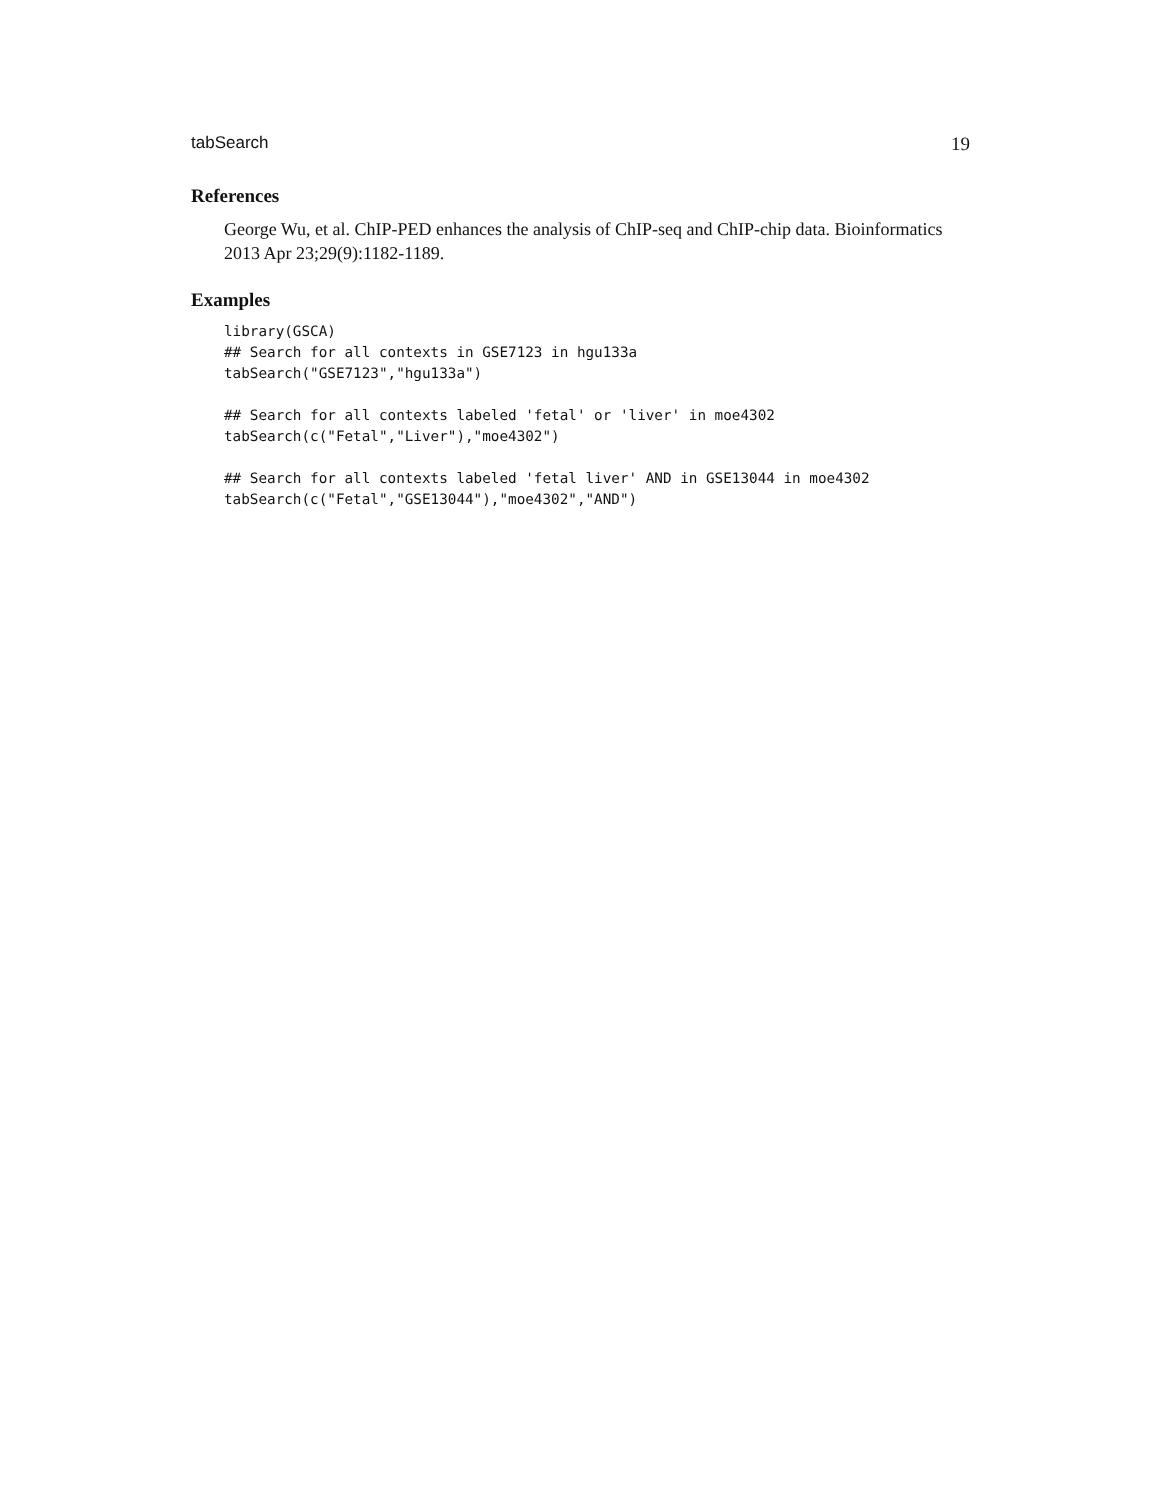tabSearch 19
References
George Wu, et al. ChIP-PED enhances the analysis of ChIP-seq and ChIP-chip data. Bioinformatics 2013 Apr 23;29(9):1182-1189.
Examples
library(GSCA)
## Search for all contexts in GSE7123 in hgu133a
tabSearch("GSE7123","hgu133a")

## Search for all contexts labeled 'fetal' or 'liver' in moe4302
tabSearch(c("Fetal","Liver"),"moe4302")

## Search for all contexts labeled 'fetal liver' AND in GSE13044 in moe4302
tabSearch(c("Fetal","GSE13044"),"moe4302","AND")